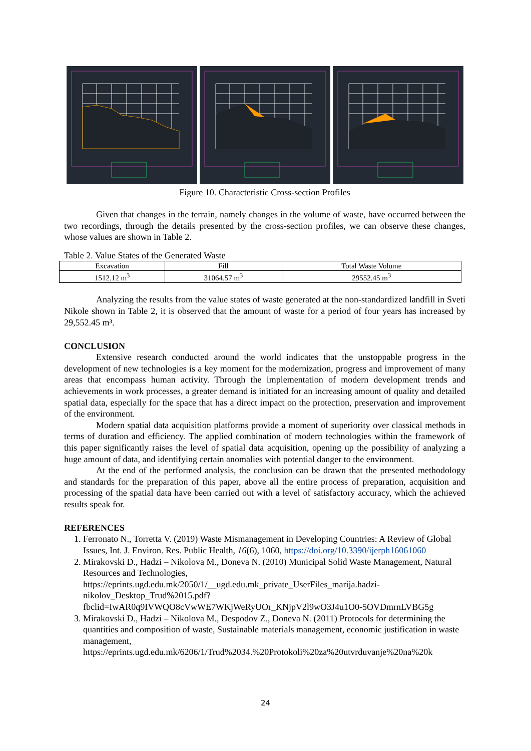Figure 10. Characteristic Cross-section Profiles
Given that changes in the terrain, namely changes in the volume of waste, have occurred between the two recordings, through the details presented by the cross-section profiles, we can observe these changes, whose values are shown in Table 2.
Table 2. Value States of the Generated Waste
| Excavation | Fill | Total Waste Volume |
| 1512.12 m<sup>3</sup> | 31064.57 m<sup>3</sup> | 29552.45 m<sup>3</sup> |
Analyzing the results from the value states of waste generated at the non-standardized landfill in Sveti Nikole shown in Table 2, it is observed that the amount of waste for a period of four years has increased by 29,552.45 m³.
CONCLUSION
Extensive research conducted around the world indicates that the unstoppable progress in the development of new technologies is a key moment for the modernization, progress and improvement of many areas that encompass human activity. Through the implementation of modern development trends and achievements in work processes, a greater demand is initiated for an increasing amount of quality and detailed spatial data, especially for the space that has a direct impact on the protection, preservation and improvement of the environment.
Modern spatial data acquisition platforms provide a moment of superiority over classical methods in terms of duration and efficiency. The applied combination of modern technologies within the framework of this paper significantly raises the level of spatial data acquisition, opening up the possibility of analyzing a huge amount of data, and identifying certain anomalies with potential danger to the environment.
At the end of the performed analysis, the conclusion can be drawn that the presented methodology and standards for the preparation of this paper, above all the entire process of preparation, acquisition and processing of the spatial data have been carried out with a level of satisfactory accuracy, which the achieved results speak for.
REFERENCES
1. Ferronato N., Torretta V. (2019) Waste Mismanagement in Developing Countries: A Review of Global Issues, Int. J. Environ. Res. Public Health, 16(6), 1060, https://doi.org/10.3390/ijerph16061060
2. Mirakovski D., Hadzi – Nikolova M., Doneva N. (2010) Municipal Solid Waste Management, Natural Resources and Technologies, https://eprints.ugd.edu.mk/2050/1/__ugd.edu.mk_private_UserFiles_marija.hadzi-nikolov_Desktop_Trud%2015.pdf?fbclid=IwAR0q9IVWQO8cVwWE7WKjWeRyUOr_KNjpV2l9wO3J4u1O0-5OVDmrnLVBG5g
3. Mirakovski D., Hadzi – Nikolova M., Despodov Z., Doneva N. (2011) Protocols for determining the quantities and composition of waste, Sustainable materials management, economic justification in waste management, https://eprints.ugd.edu.mk/6206/1/Trud%2034.%20Protokoli%20za%20utvrduvanje%20na%20k
24